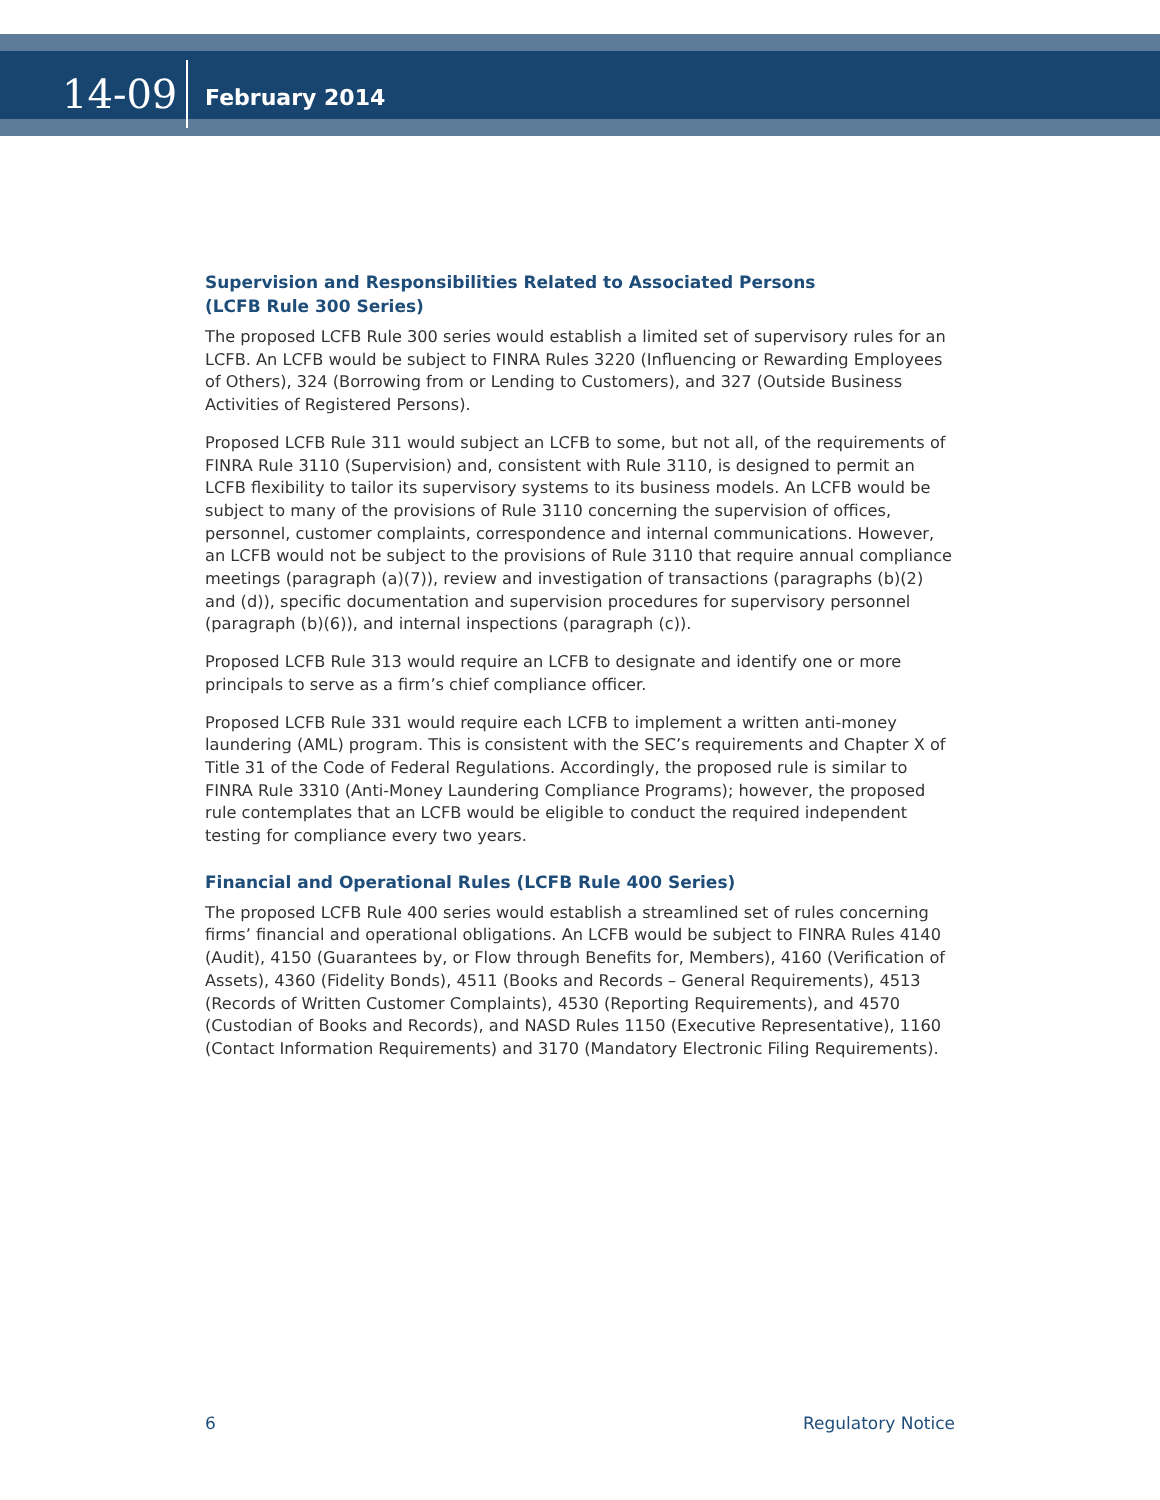14-09
February 2014
Supervision and Responsibilities Related to Associated Persons
(LCFB Rule 300 Series)
The proposed LCFB Rule 300 series would establish a limited set of supervisory rules for an LCFB. An LCFB would be subject to FINRA Rules 3220 (Influencing or Rewarding Employees of Others), 324 (Borrowing from or Lending to Customers), and 327 (Outside Business Activities of Registered Persons).
Proposed LCFB Rule 311 would subject an LCFB to some, but not all, of the requirements of FINRA Rule 3110 (Supervision) and, consistent with Rule 3110, is designed to permit an LCFB flexibility to tailor its supervisory systems to its business models. An LCFB would be subject to many of the provisions of Rule 3110 concerning the supervision of offices, personnel, customer complaints, correspondence and internal communications. However, an LCFB would not be subject to the provisions of Rule 3110 that require annual compliance meetings (paragraph (a)(7)), review and investigation of transactions (paragraphs (b)(2) and (d)), specific documentation and supervision procedures for supervisory personnel (paragraph (b)(6)), and internal inspections (paragraph (c)).
Proposed LCFB Rule 313 would require an LCFB to designate and identify one or more principals to serve as a firm’s chief compliance officer.
Proposed LCFB Rule 331 would require each LCFB to implement a written anti-money laundering (AML) program. This is consistent with the SEC’s requirements and Chapter X of Title 31 of the Code of Federal Regulations. Accordingly, the proposed rule is similar to FINRA Rule 3310 (Anti-Money Laundering Compliance Programs); however, the proposed rule contemplates that an LCFB would be eligible to conduct the required independent testing for compliance every two years.
Financial and Operational Rules (LCFB Rule 400 Series)
The proposed LCFB Rule 400 series would establish a streamlined set of rules concerning firms’ financial and operational obligations. An LCFB would be subject to FINRA Rules 4140 (Audit), 4150 (Guarantees by, or Flow through Benefits for, Members), 4160 (Verification of Assets), 4360 (Fidelity Bonds), 4511 (Books and Records – General Requirements), 4513 (Records of Written Customer Complaints), 4530 (Reporting Requirements), and 4570 (Custodian of Books and Records), and NASD Rules 1150 (Executive Representative), 1160 (Contact Information Requirements) and 3170 (Mandatory Electronic Filing Requirements).
6 Regulatory Notice